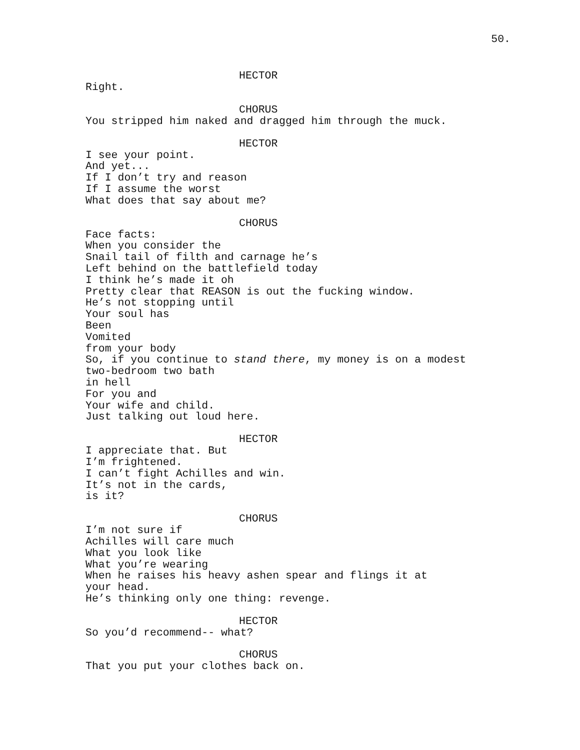50.
HECTOR
Right.
CHORUS
You stripped him naked and dragged him through the muck.
HECTOR
I see your point.
And yet...
If I don’t try and reason
If I assume the worst
What does that say about me?
CHORUS
Face facts:
When you consider the
Snail tail of filth and carnage he’s
Left behind on the battlefield today
I think he’s made it oh
Pretty clear that REASON is out the fucking window.
He’s not stopping until
Your soul has
Been
Vomited
from your body
So, if you continue to stand there, my money is on a modest
two-bedroom two bath
in hell
For you and
Your wife and child.
Just talking out loud here.
HECTOR
I appreciate that. But
I’m frightened.
I can’t fight Achilles and win.
It’s not in the cards,
is it?
CHORUS
I’m not sure if
Achilles will care much
What you look like
What you’re wearing
When he raises his heavy ashen spear and flings it at
your head.
He’s thinking only one thing: revenge.
HECTOR
So you’d recommend-- what?
CHORUS
That you put your clothes back on.